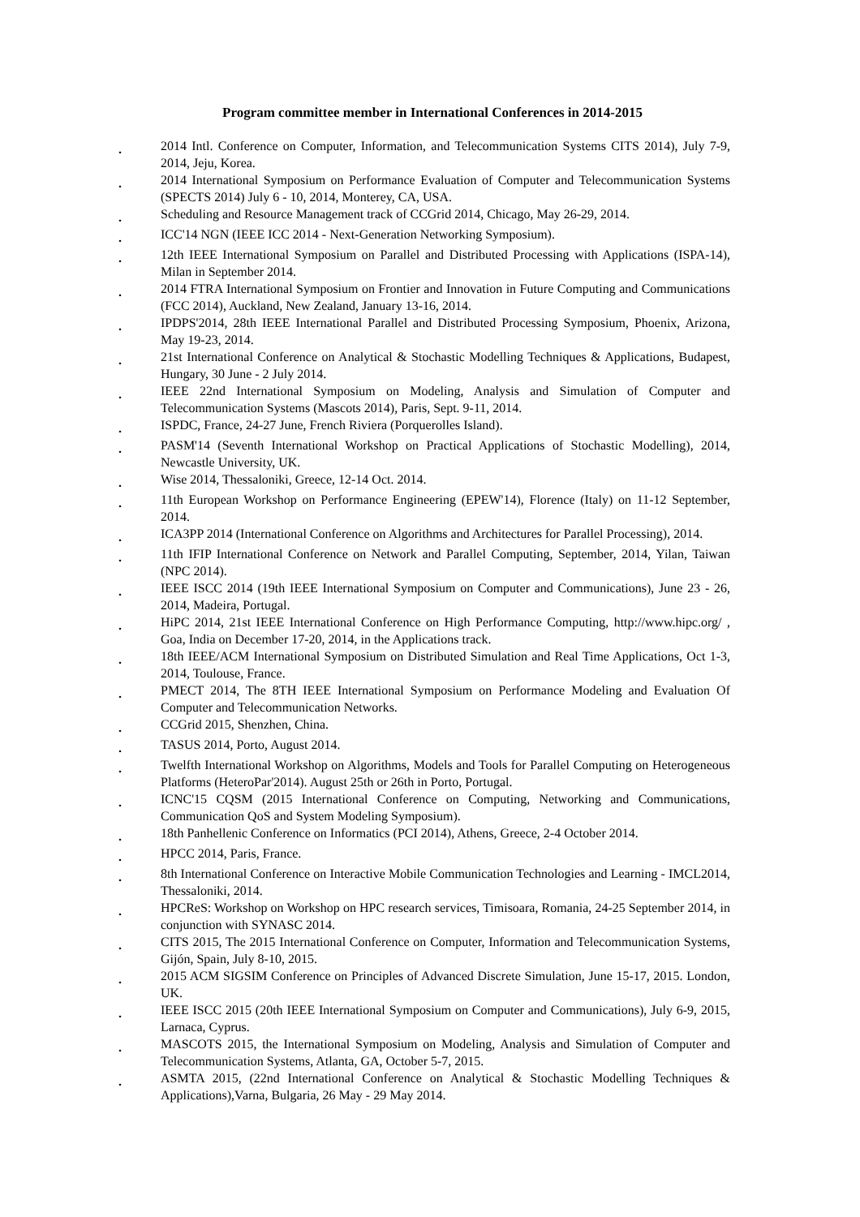Program committee member in International Conferences in 2014-2015
. 2014 Intl. Conference on Computer, Information, and Telecommunication Systems CITS 2014), July 7-9, 2014, Jeju, Korea.
. 2014 International Symposium on Performance Evaluation of Computer and Telecommunication Systems (SPECTS 2014) July 6 - 10, 2014, Monterey, CA, USA.
. Scheduling and Resource Management track of CCGrid 2014, Chicago, May 26-29, 2014.
. ICC'14 NGN (IEEE ICC 2014 - Next-Generation Networking Symposium).
. 12th IEEE International Symposium on Parallel and Distributed Processing with Applications (ISPA-14), Milan in September 2014.
. 2014 FTRA International Symposium on Frontier and Innovation in Future Computing and Communications (FCC 2014), Auckland, New Zealand, January 13-16, 2014.
. IPDPS'2014, 28th IEEE International Parallel and Distributed Processing Symposium, Phoenix, Arizona, May 19-23, 2014.
. 21st International Conference on Analytical & Stochastic Modelling Techniques & Applications, Budapest, Hungary, 30 June - 2 July 2014.
. IEEE 22nd International Symposium on Modeling, Analysis and Simulation of Computer and Telecommunication Systems (Mascots 2014), Paris, Sept. 9-11, 2014.
. ISPDC, France, 24-27 June, French Riviera (Porquerolles Island).
. PASM'14 (Seventh International Workshop on Practical Applications of Stochastic Modelling), 2014, Newcastle University, UK.
. Wise 2014, Thessaloniki, Greece, 12-14 Oct. 2014.
. 11th European Workshop on Performance Engineering (EPEW'14), Florence (Italy) on 11-12 September, 2014.
. ICA3PP 2014 (International Conference on Algorithms and Architectures for Parallel Processing), 2014.
. 11th IFIP International Conference on Network and Parallel Computing, September, 2014, Yilan, Taiwan (NPC 2014).
. IEEE ISCC 2014 (19th IEEE International Symposium on Computer and Communications), June 23 - 26, 2014, Madeira, Portugal.
. HiPC 2014, 21st IEEE International Conference on High Performance Computing, http://www.hipc.org/ , Goa, India on December 17-20, 2014, in the Applications track.
. 18th IEEE/ACM International Symposium on Distributed Simulation and Real Time Applications, Oct 1-3, 2014, Toulouse, France.
. PMECT 2014, The 8TH IEEE International Symposium on Performance Modeling and Evaluation Of Computer and Telecommunication Networks.
. CCGrid 2015, Shenzhen, China.
. TASUS 2014, Porto, August 2014.
. Twelfth International Workshop on Algorithms, Models and Tools for Parallel Computing on Heterogeneous Platforms (HeteroPar'2014). August 25th or 26th in Porto, Portugal.
. ICNC'15 CQSM (2015 International Conference on Computing, Networking and Communications, Communication QoS and System Modeling Symposium).
. 18th Panhellenic Conference on Informatics (PCI 2014), Athens, Greece, 2-4 October 2014.
. HPCC 2014, Paris, France.
. 8th International Conference on Interactive Mobile Communication Technologies and Learning - IMCL2014, Thessaloniki, 2014.
. HPCReS: Workshop on Workshop on HPC research services, Timisoara, Romania, 24-25 September 2014, in conjunction with SYNASC 2014.
. CITS 2015, The 2015 International Conference on Computer, Information and Telecommunication Systems, Gijón, Spain, July 8-10, 2015.
. 2015 ACM SIGSIM Conference on Principles of Advanced Discrete Simulation, June 15-17, 2015. London, UK.
. IEEE ISCC 2015 (20th IEEE International Symposium on Computer and Communications), July 6-9, 2015, Larnaca, Cyprus.
. MASCOTS 2015, the International Symposium on Modeling, Analysis and Simulation of Computer and Telecommunication Systems, Atlanta, GA, October 5-7, 2015.
. ASMTA 2015, (22nd International Conference on Analytical & Stochastic Modelling Techniques & Applications),Varna, Bulgaria, 26 May - 29 May 2014.